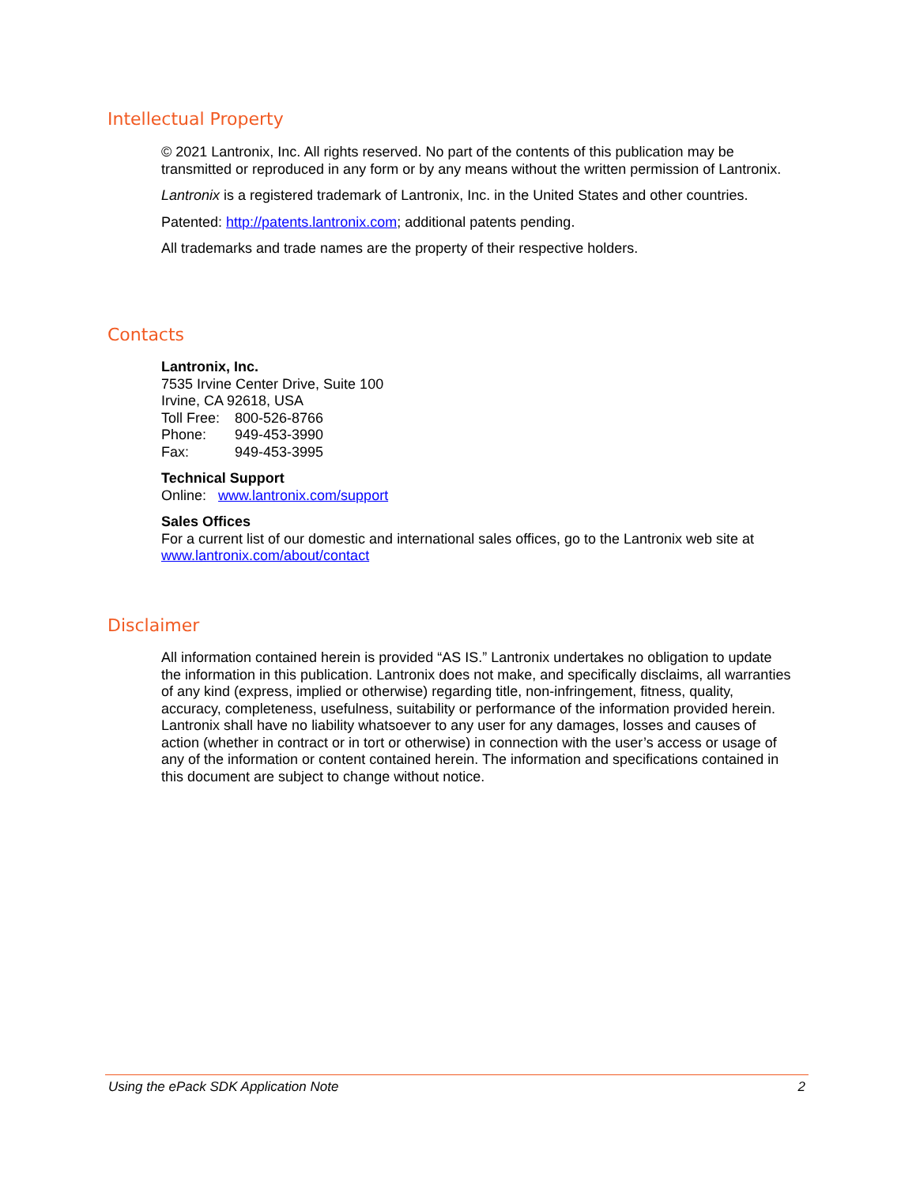Intellectual Property
© 2021 Lantronix, Inc. All rights reserved. No part of the contents of this publication may be transmitted or reproduced in any form or by any means without the written permission of Lantronix.
Lantronix is a registered trademark of Lantronix, Inc. in the United States and other countries.
Patented: http://patents.lantronix.com; additional patents pending.
All trademarks and trade names are the property of their respective holders.
Contacts
Lantronix, Inc.
7535 Irvine Center Drive, Suite 100
Irvine, CA 92618, USA
Toll Free: 800-526-8766
Phone: 949-453-3990
Fax: 949-453-3995
Technical Support
Online: www.lantronix.com/support
Sales Offices
For a current list of our domestic and international sales offices, go to the Lantronix web site at www.lantronix.com/about/contact
Disclaimer
All information contained herein is provided “AS IS.” Lantronix undertakes no obligation to update the information in this publication. Lantronix does not make, and specifically disclaims, all warranties of any kind (express, implied or otherwise) regarding title, non-infringement, fitness, quality, accuracy, completeness, usefulness, suitability or performance of the information provided herein. Lantronix shall have no liability whatsoever to any user for any damages, losses and causes of action (whether in contract or in tort or otherwise) in connection with the user’s access or usage of any of the information or content contained herein. The information and specifications contained in this document are subject to change without notice.
Using the ePack SDK Application Note 2